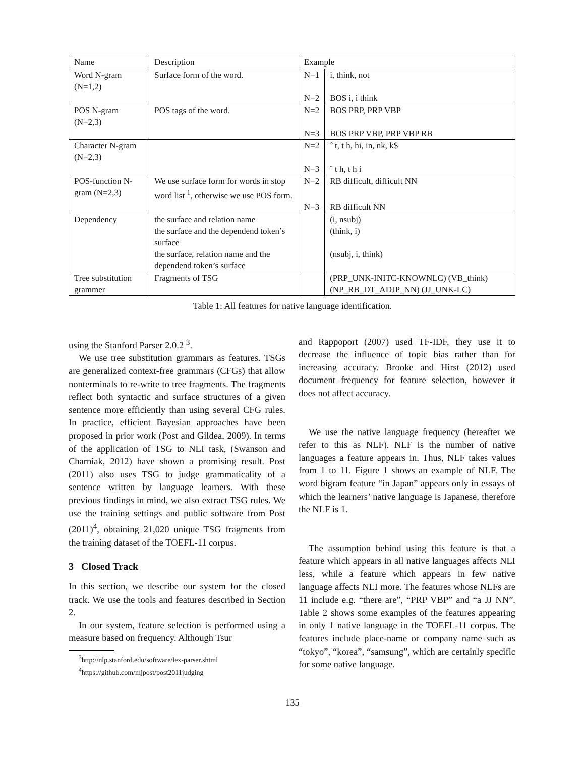| Name | Description | Example | |
| --- | --- | --- | --- |
| Word N-gram (N=1,2) | Surface form of the word. | N=1 | i, think, not |
| | | N=2 | BOS i, i think |
| POS N-gram (N=2,3) | POS tags of the word. | N=2 | BOS PRP, PRP VBP |
| | | N=3 | BOS PRP VBP, PRP VBP RB |
| Character N-gram (N=2,3) | | N=2 | ˆ t, t h, hi, in, nk, k$ |
| | | N=3 | ˆ t h, t h i |
| POS-function N-gram (N=2,3) | We use surface form for words in stop word list <sup>1</sup>, otherwise we use POS form. | N=2 | RB difficult, difficult NN |
| | | N=3 | RB difficult NN |
| Dependency | the surface and relation name the surface and the dependend token’s surface the surface, relation name and the dependend token’s surface | | (i, nsubj) (think, i) (nsubj, i, think) |
| Tree substitution grammer | Fragments of TSG | | (PRP_UNK-INITC-KNOWNLC) (VB_think) (NP_RB_DT_ADJP_NN) (JJ_UNK-LC) |
Table 1: All features for native language identification.
using the Stanford Parser 2.0.2 <sup>3</sup>.
We use tree substitution grammars as features. TSGs are generalized context-free grammars (CFGs) that allow nonterminals to re-write to tree fragments. The fragments reflect both syntactic and surface structures of a given sentence more efficiently than using several CFG rules. In practice, efficient Bayesian approaches have been proposed in prior work (Post and Gildea, 2009). In terms of the application of TSG to NLI task, (Swanson and Charniak, 2012) have shown a promising result. Post (2011) also uses TSG to judge grammaticality of a sentence written by language learners. With these previous findings in mind, we also extract TSG rules. We use the training settings and public software from Post (2011)<sup>4</sup>, obtaining 21,020 unique TSG fragments from the training dataset of the TOEFL-11 corpus.
3 Closed Track
In this section, we describe our system for the closed track. We use the tools and features described in Section 2.
In our system, feature selection is performed using a measure based on frequency. Although Tsur
<sup>3</sup> http://nlp.stanford.edu/software/lex-parser.shtml
<sup>4</sup> https://github.com/mjpost/post2011judging
and Rappoport (2007) used TF-IDF, they use it to decrease the influence of topic bias rather than for increasing accuracy. Brooke and Hirst (2012) used document frequency for feature selection, however it does not affect accuracy.
We use the native language frequency (hereafter we refer to this as NLF). NLF is the number of native languages a feature appears in. Thus, NLF takes values from 1 to 11. Figure 1 shows an example of NLF. The word bigram feature “in Japan” appears only in essays of which the learners’ native language is Japanese, therefore the NLF is 1.
The assumption behind using this feature is that a feature which appears in all native languages affects NLI less, while a feature which appears in few native language affects NLI more. The features whose NLFs are 11 include e.g. “there are”, “PRP VBP” and “a JJ NN”. Table 2 shows some examples of the features appearing in only 1 native language in the TOEFL-11 corpus. The features include place-name or company name such as “tokyo”, “korea”, “samsung”, which are certainly specific for some native language.
135